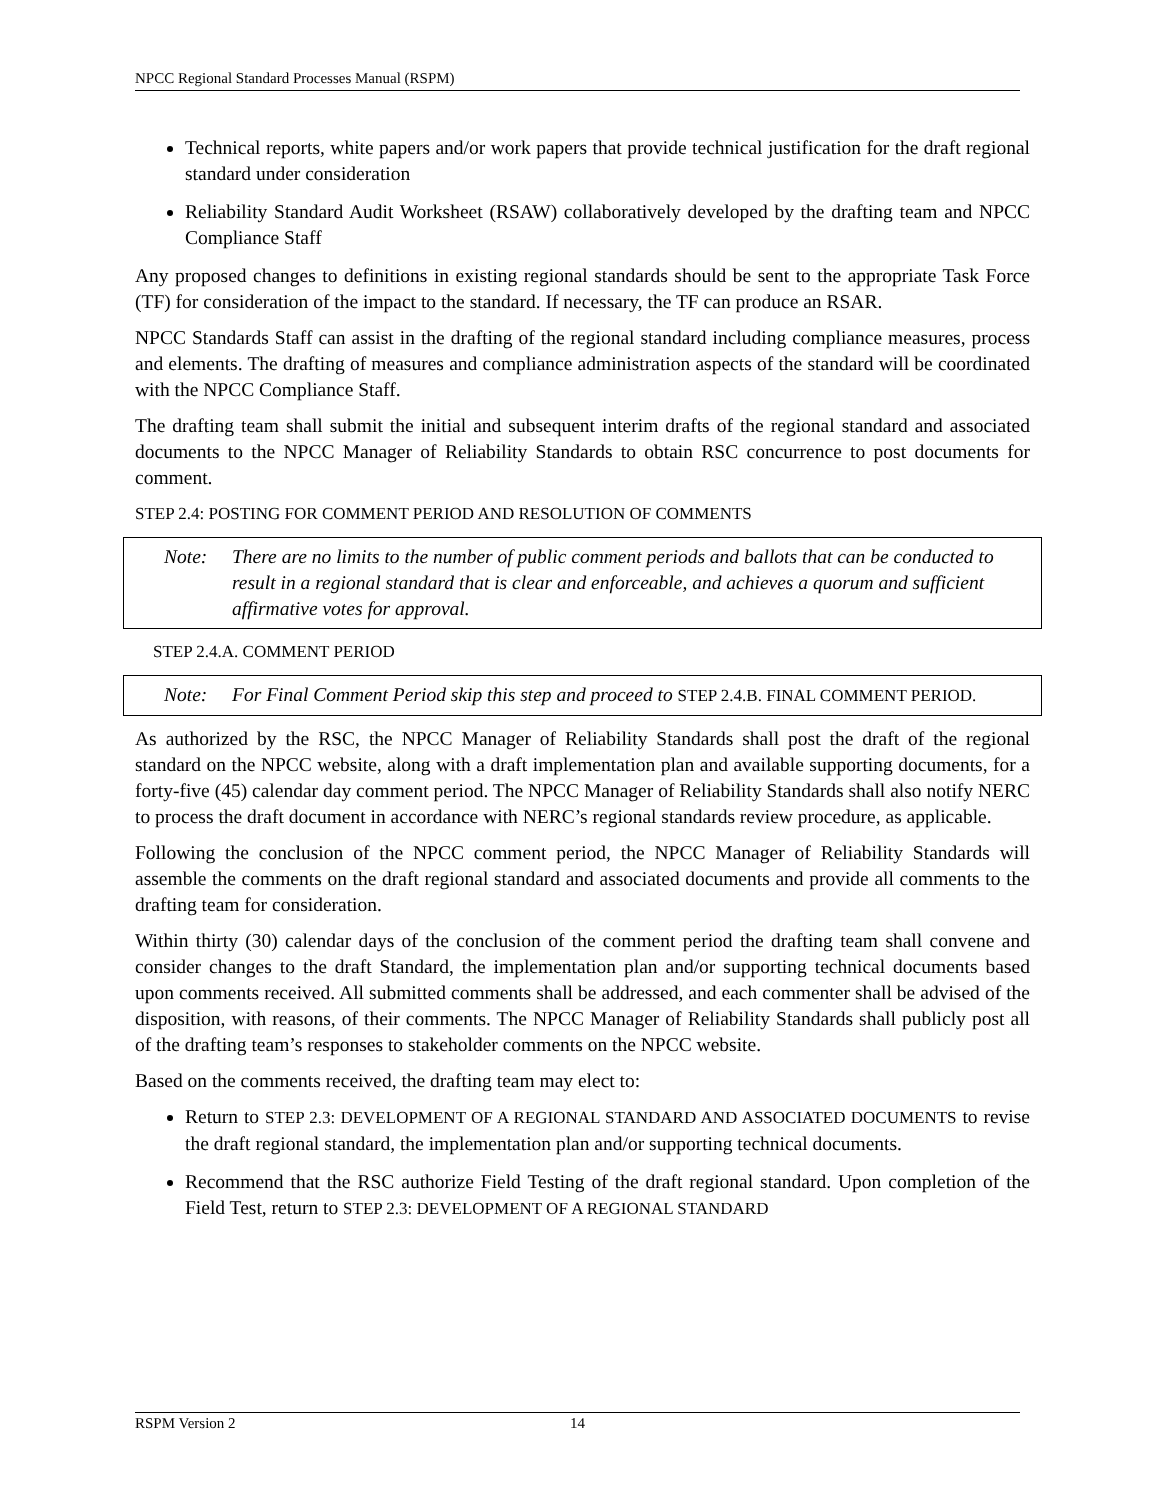NPCC Regional Standard Processes Manual (RSPM)
Technical reports, white papers and/or work papers that provide technical justification for the draft regional standard under consideration
Reliability Standard Audit Worksheet (RSAW) collaboratively developed by the drafting team and NPCC Compliance Staff
Any proposed changes to definitions in existing regional standards should be sent to the appropriate Task Force (TF) for consideration of the impact to the standard. If necessary, the TF can produce an RSAR.
NPCC Standards Staff can assist in the drafting of the regional standard including compliance measures, process and elements. The drafting of measures and compliance administration aspects of the standard will be coordinated with the NPCC Compliance Staff.
The drafting team shall submit the initial and subsequent interim drafts of the regional standard and associated documents to the NPCC Manager of Reliability Standards to obtain RSC concurrence to post documents for comment.
STEP 2.4: POSTING FOR COMMENT PERIOD AND RESOLUTION OF COMMENTS
Note: There are no limits to the number of public comment periods and ballots that can be conducted to result in a regional standard that is clear and enforceable, and achieves a quorum and sufficient affirmative votes for approval.
STEP 2.4.A. COMMENT PERIOD
Note: For Final Comment Period skip this step and proceed to STEP 2.4.B. FINAL COMMENT PERIOD.
As authorized by the RSC, the NPCC Manager of Reliability Standards shall post the draft of the regional standard on the NPCC website, along with a draft implementation plan and available supporting documents, for a forty-five (45) calendar day comment period. The NPCC Manager of Reliability Standards shall also notify NERC to process the draft document in accordance with NERC’s regional standards review procedure, as applicable.
Following the conclusion of the NPCC comment period, the NPCC Manager of Reliability Standards will assemble the comments on the draft regional standard and associated documents and provide all comments to the drafting team for consideration.
Within thirty (30) calendar days of the conclusion of the comment period the drafting team shall convene and consider changes to the draft Standard, the implementation plan and/or supporting technical documents based upon comments received. All submitted comments shall be addressed, and each commenter shall be advised of the disposition, with reasons, of their comments. The NPCC Manager of Reliability Standards shall publicly post all of the drafting team’s responses to stakeholder comments on the NPCC website.
Based on the comments received, the drafting team may elect to:
Return to STEP 2.3: DEVELOPMENT OF A REGIONAL STANDARD AND ASSOCIATED DOCUMENTS to revise the draft regional standard, the implementation plan and/or supporting technical documents.
Recommend that the RSC authorize Field Testing of the draft regional standard. Upon completion of the Field Test, return to STEP 2.3: DEVELOPMENT OF A REGIONAL STANDARD
RSPM Version 2 14